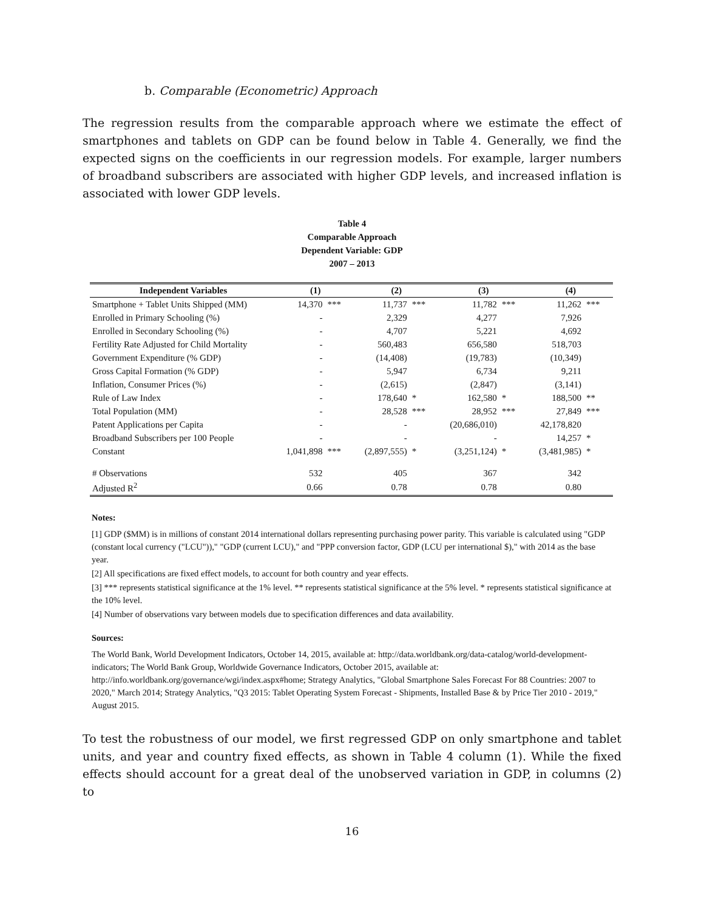b. Comparable (Econometric) Approach
The regression results from the comparable approach where we estimate the effect of smartphones and tablets on GDP can be found below in Table 4. Generally, we find the expected signs on the coefficients in our regression models. For example, larger numbers of broadband subscribers are associated with higher GDP levels, and increased inflation is associated with lower GDP levels.
Table 4
Comparable Approach
Dependent Variable: GDP
2007 – 2013
| Independent Variables | (1) | | (2) | | (3) | | (4) | |
| --- | --- | --- | --- | --- | --- | --- | --- | --- |
| Smartphone + Tablet Units Shipped (MM) | 14,370 | *** | 11,737 | *** | 11,782 | *** | 11,262 | *** |
| Enrolled in Primary Schooling (%) | - | | 2,329 | | 4,277 | | 7,926 | |
| Enrolled in Secondary Schooling (%) | - | | 4,707 | | 5,221 | | 4,692 | |
| Fertility Rate Adjusted for Child Mortality | - | | 560,483 | | 656,580 | | 518,703 | |
| Government Expenditure (% GDP) | - | | (14,408) | | (19,783) | | (10,349) | |
| Gross Capital Formation (% GDP) | - | | 5,947 | | 6,734 | | 9,211 | |
| Inflation, Consumer Prices (%) | - | | (2,615) | | (2,847) | | (3,141) | |
| Rule of Law Index | - | | 178,640 | * | 162,580 | * | 188,500 | ** |
| Total Population (MM) | - | | 28,528 | *** | 28,952 | *** | 27,849 | *** |
| Patent Applications per Capita | - | | - | | (20,686,010) | | 42,178,820 | |
| Broadband Subscribers per 100 People | - | | - | | - | | 14,257 | * |
| Constant | 1,041,898 | *** | (2,897,555) | * | (3,251,124) | * | (3,481,985) | * |
| # Observations | 532 | | 405 | | 367 | | 342 | |
| Adjusted R<sup>2</sup> | 0.66 | | 0.78 | | 0.78 | | 0.80 | |
Notes:
[1] GDP ($MM) is in millions of constant 2014 international dollars representing purchasing power parity. This variable is calculated using "GDP (constant local currency ("LCU"))," "GDP (current LCU)," and "PPP conversion factor, GDP (LCU per international $)," with 2014 as the base year.
[2] All specifications are fixed effect models, to account for both country and year effects.
[3] *** represents statistical significance at the 1% level. ** represents statistical significance at the 5% level. * represents statistical significance at the 10% level.
[4] Number of observations vary between models due to specification differences and data availability.
Sources:
The World Bank, World Development Indicators, October 14, 2015, available at: http://data.worldbank.org/data-catalog/world-development-indicators; The World Bank Group, Worldwide Governance Indicators, October 2015, available at: http://info.worldbank.org/governance/wgi/index.aspx#home; Strategy Analytics, "Global Smartphone Sales Forecast For 88 Countries: 2007 to 2020," March 2014; Strategy Analytics, "Q3 2015: Tablet Operating System Forecast - Shipments, Installed Base & by Price Tier 2010 - 2019," August 2015.
To test the robustness of our model, we first regressed GDP on only smartphone and tablet units, and year and country fixed effects, as shown in Table 4 column (1). While the fixed effects should account for a great deal of the unobserved variation in GDP, in columns (2) to
16